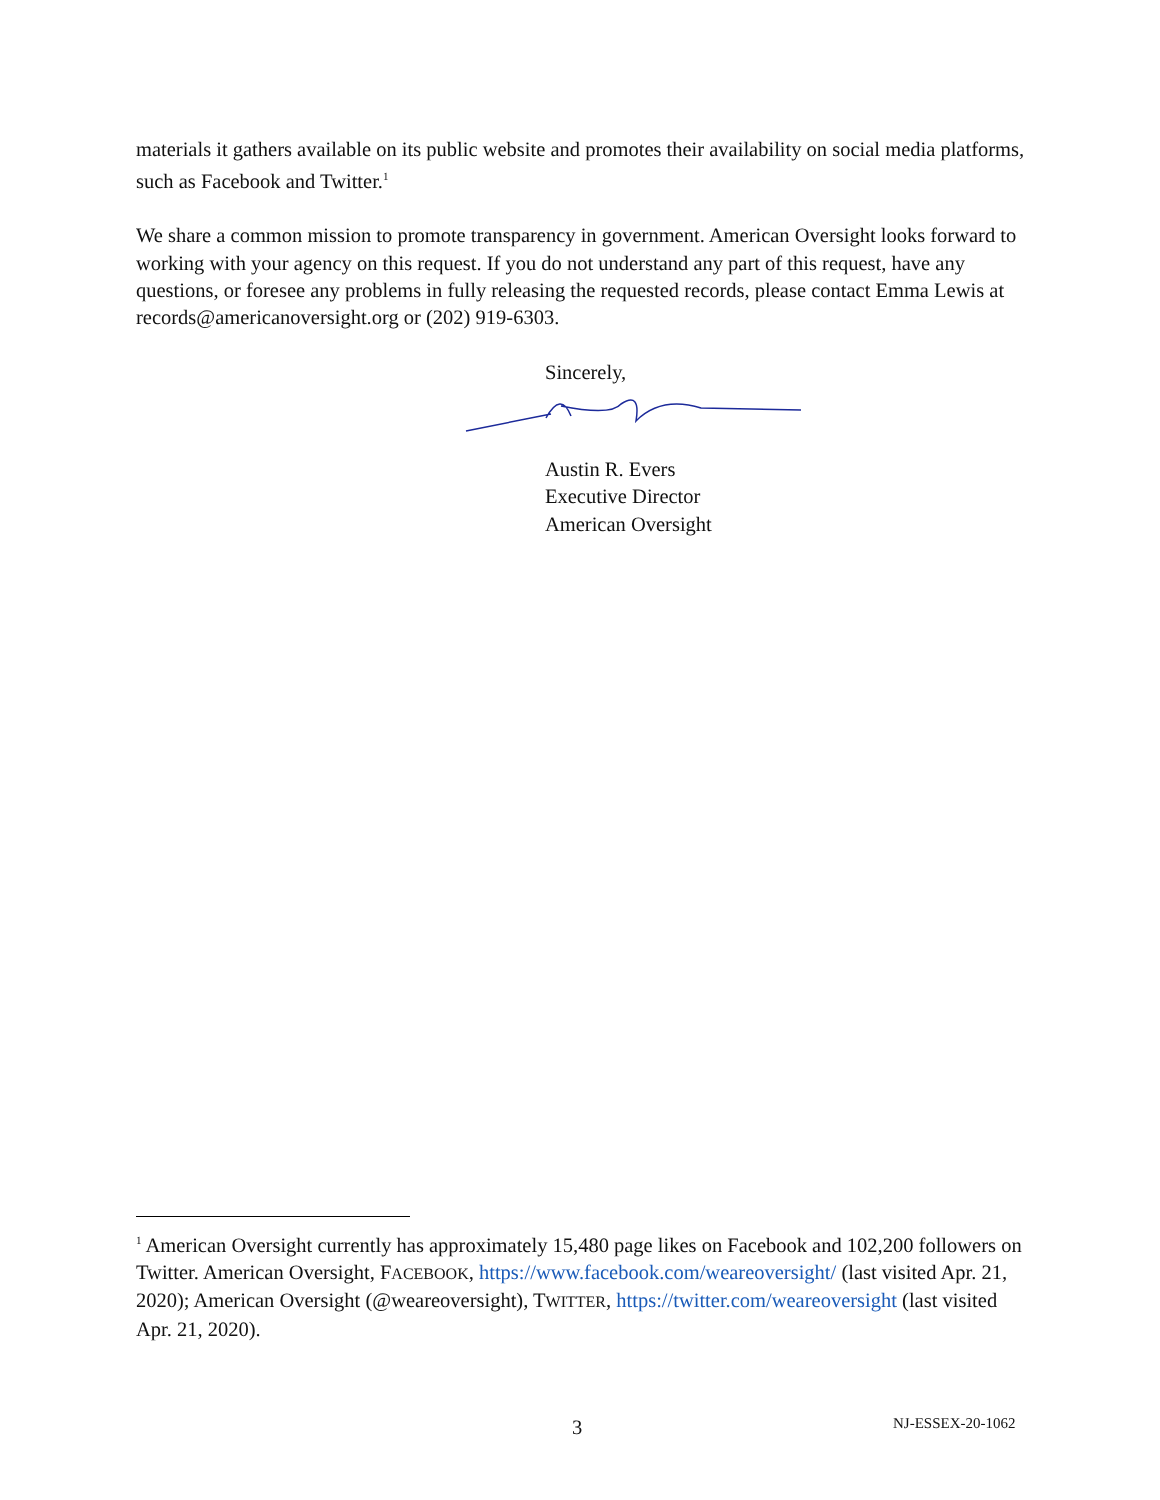materials it gathers available on its public website and promotes their availability on social media platforms, such as Facebook and Twitter.<sup>1</sup>
We share a common mission to promote transparency in government. American Oversight looks forward to working with your agency on this request. If you do not understand any part of this request, have any questions, or foresee any problems in fully releasing the requested records, please contact Emma Lewis at records@americanoversight.org or (202) 919-6303.
Sincerely,
Austin R. Evers
Executive Director
American Oversight
<sup>1</sup> American Oversight currently has approximately 15,480 page likes on Facebook and 102,200 followers on Twitter. American Oversight, FACEBOOK, https://www.facebook.com/weareoversight/ (last visited Apr. 21, 2020); American Oversight (@weareoversight), TWITTER, https://twitter.com/weareoversight (last visited Apr. 21, 2020).
3 NJ-ESSEX-20-1062